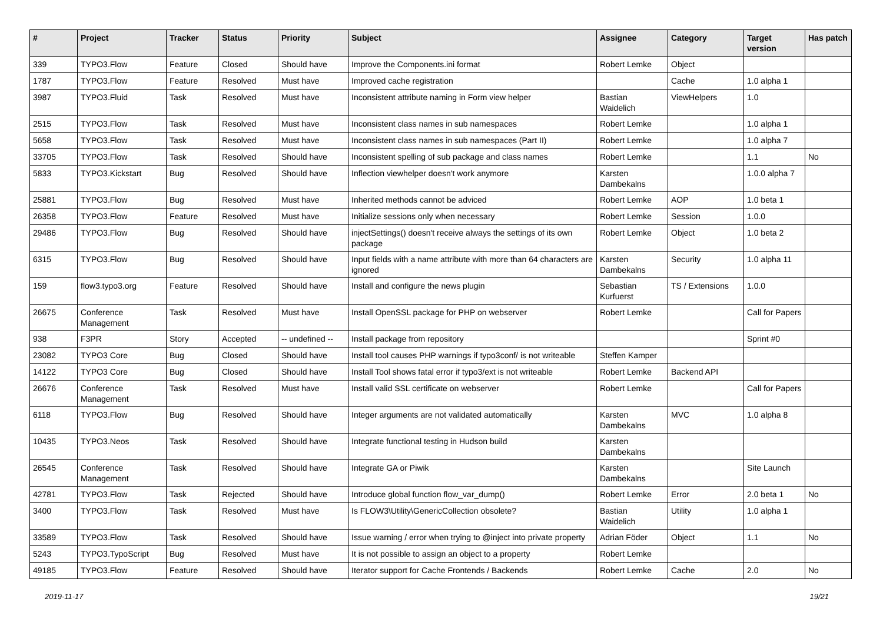| # | Project | Tracker | Status | Priority | Subject | Assignee | Category | Target version | Has patch |
| --- | --- | --- | --- | --- | --- | --- | --- | --- | --- |
| 339 | TYPO3.Flow | Feature | Closed | Should have | Improve the Components.ini format | Robert Lemke | Object | | |
| 1787 | TYPO3.Flow | Feature | Resolved | Must have | Improved cache registration | | Cache | 1.0 alpha 1 | |
| 3987 | TYPO3.Fluid | Task | Resolved | Must have | Inconsistent attribute naming in Form view helper | Bastian Waidelich | ViewHelpers | 1.0 | |
| 2515 | TYPO3.Flow | Task | Resolved | Must have | Inconsistent class names in sub namespaces | Robert Lemke | | 1.0 alpha 1 | |
| 5658 | TYPO3.Flow | Task | Resolved | Must have | Inconsistent class names in sub namespaces (Part II) | Robert Lemke | | 1.0 alpha 7 | |
| 33705 | TYPO3.Flow | Task | Resolved | Should have | Inconsistent spelling of sub package and class names | Robert Lemke | | 1.1 | No |
| 5833 | TYPO3.Kickstart | Bug | Resolved | Should have | Inflection viewhelper doesn't work anymore | Karsten Dambekalns | | 1.0.0 alpha 7 | |
| 25881 | TYPO3.Flow | Bug | Resolved | Must have | Inherited methods cannot be adviced | Robert Lemke | AOP | 1.0 beta 1 | |
| 26358 | TYPO3.Flow | Feature | Resolved | Must have | Initialize sessions only when necessary | Robert Lemke | Session | 1.0.0 | |
| 29486 | TYPO3.Flow | Bug | Resolved | Should have | injectSettings() doesn't receive always the settings of its own package | Robert Lemke | Object | 1.0 beta 2 | |
| 6315 | TYPO3.Flow | Bug | Resolved | Should have | Input fields with a name attribute with more than 64 characters are ignored | Karsten Dambekalns | Security | 1.0 alpha 11 | |
| 159 | flow3.typo3.org | Feature | Resolved | Should have | Install and configure the news plugin | Sebastian Kurfuerst | TS / Extensions | 1.0.0 | |
| 26675 | Conference Management | Task | Resolved | Must have | Install OpenSSL package for PHP on webserver | Robert Lemke | | Call for Papers | |
| 938 | F3PR | Story | Accepted | -- undefined -- | Install package from repository | | | Sprint #0 | |
| 23082 | TYPO3 Core | Bug | Closed | Should have | Install tool causes PHP warnings if typo3conf/ is not writeable | Steffen Kamper | | | |
| 14122 | TYPO3 Core | Bug | Closed | Should have | Install Tool shows fatal error if typo3/ext is not writeable | Robert Lemke | Backend API | | |
| 26676 | Conference Management | Task | Resolved | Must have | Install valid SSL certificate on webserver | Robert Lemke | | Call for Papers | |
| 6118 | TYPO3.Flow | Bug | Resolved | Should have | Integer arguments are not validated automatically | Karsten Dambekalns | MVC | 1.0 alpha 8 | |
| 10435 | TYPO3.Neos | Task | Resolved | Should have | Integrate functional testing in Hudson build | Karsten Dambekalns | | | |
| 26545 | Conference Management | Task | Resolved | Should have | Integrate GA or Piwik | Karsten Dambekalns | | Site Launch | |
| 42781 | TYPO3.Flow | Task | Rejected | Should have | Introduce global function flow_var_dump() | Robert Lemke | Error | 2.0 beta 1 | No |
| 3400 | TYPO3.Flow | Task | Resolved | Must have | Is FLOW3\Utility\GenericCollection obsolete? | Bastian Waidelich | Utility | 1.0 alpha 1 | |
| 33589 | TYPO3.Flow | Task | Resolved | Should have | Issue warning / error when trying to @inject into private property | Adrian Föder | Object | 1.1 | No |
| 5243 | TYPO3.TypoScript | Bug | Resolved | Must have | It is not possible to assign an object to a property | Robert Lemke | | | |
| 49185 | TYPO3.Flow | Feature | Resolved | Should have | Iterator support for Cache Frontends / Backends | Robert Lemke | Cache | 2.0 | No |
2019-11-17 19/21